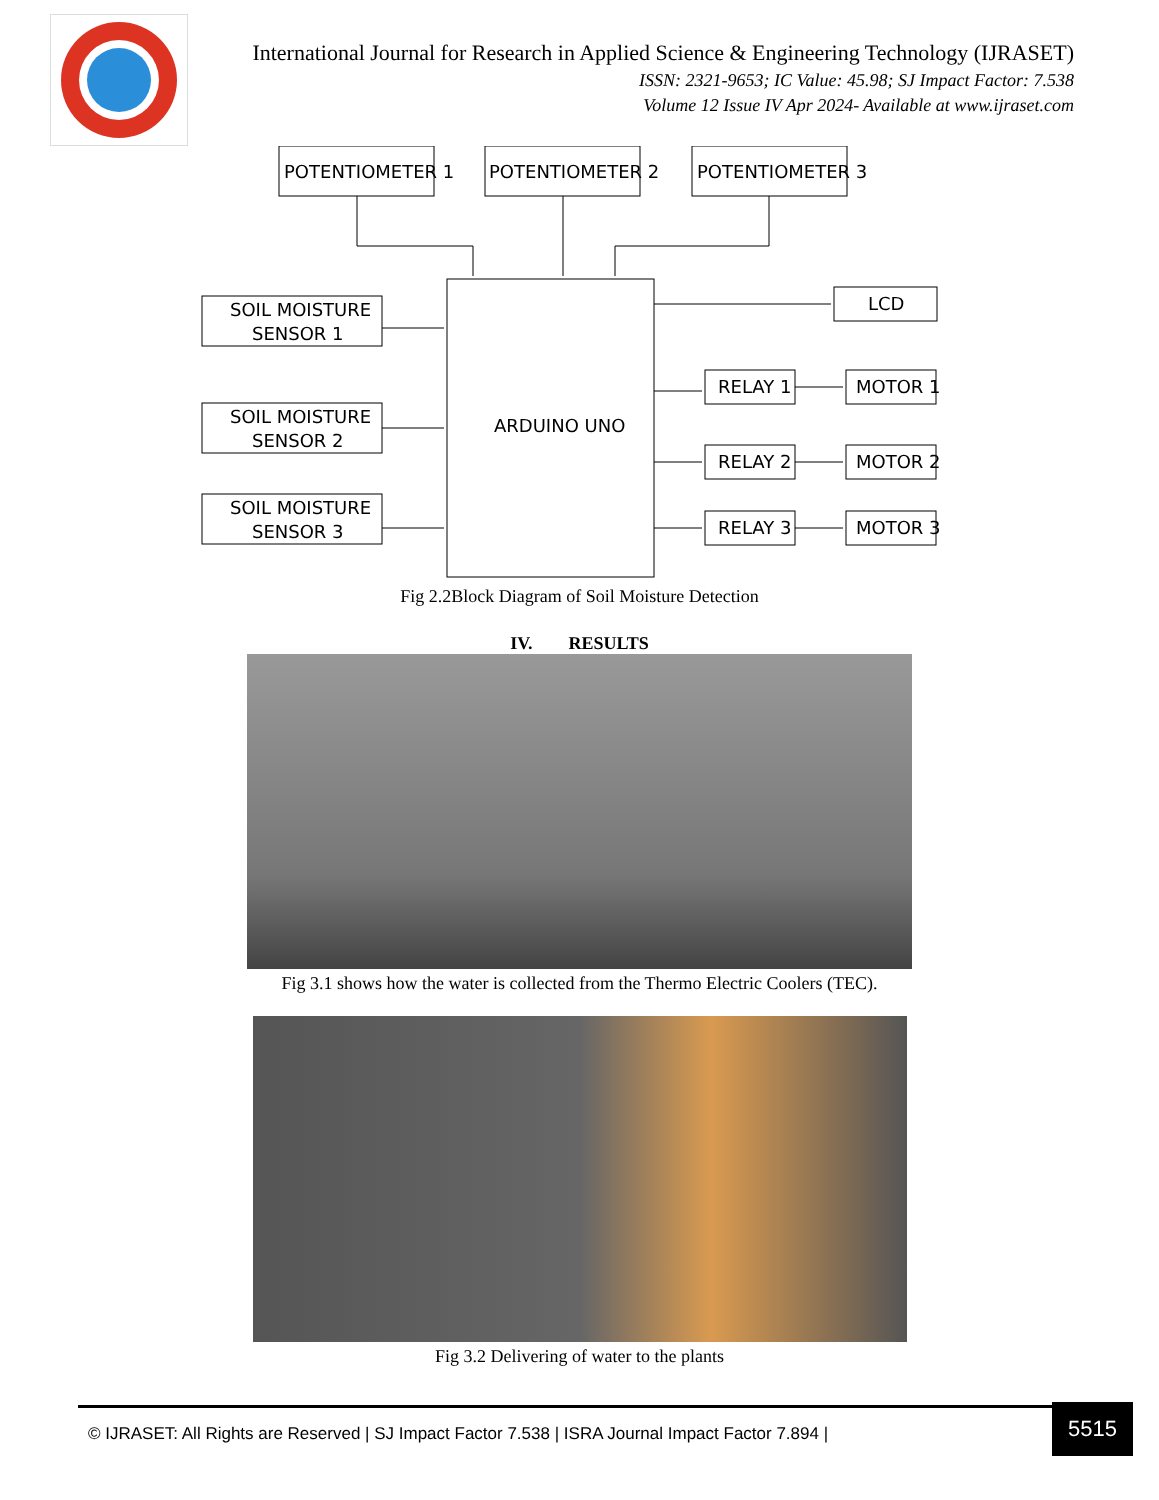International Journal for Research in Applied Science & Engineering Technology (IJRASET)
ISSN: 2321-9653; IC Value: 45.98; SJ Impact Factor: 7.538
Volume 12 Issue IV Apr 2024- Available at www.ijraset.com
POTENTIOMETER 1
POTENTIOMETER 2
POTENTIOMETER 3
SOIL MOISTURE
SENSOR 1
SOIL MOISTURE
SENSOR 2
SOIL MOISTURE
SENSOR 3
ARDUINO UNO
LCD
RELAY 1
MOTOR 1
RELAY 2
MOTOR 2
RELAY 3
MOTOR 3
Fig 2.2Block Diagram of Soil Moisture Detection
IV. RESULTS
Fig 3.1 shows how the water is collected from the Thermo Electric Coolers (TEC).
Fig 3.2 Delivering of water to the plants
© IJRASET: All Rights are Reserved | SJ Impact Factor 7.538 | ISRA Journal Impact Factor 7.894 |
5515